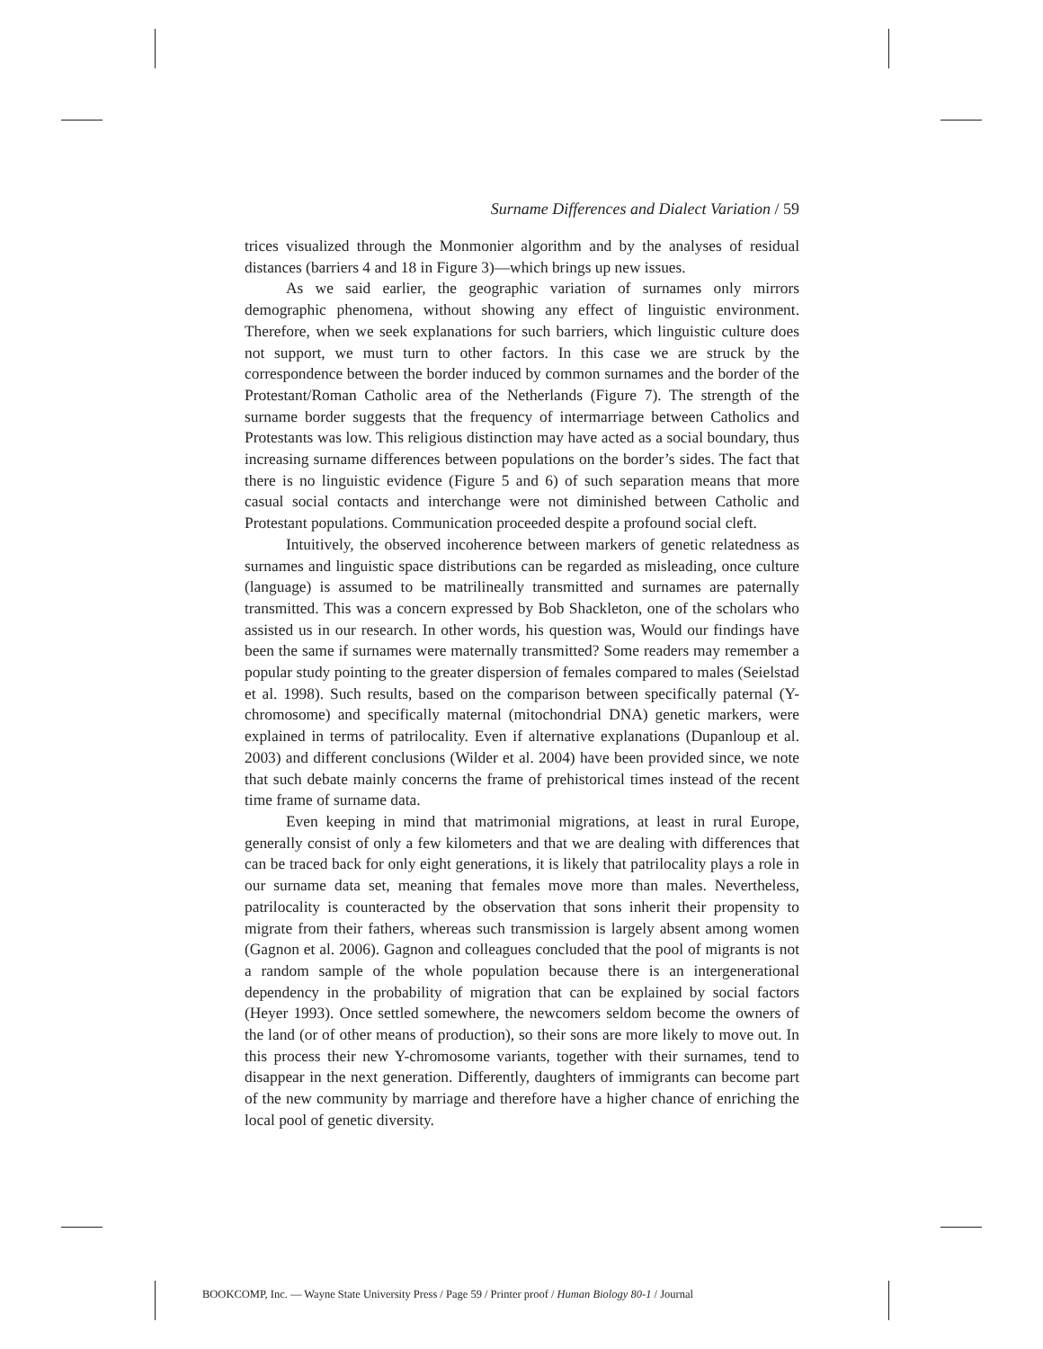Surname Differences and Dialect Variation / 59
trices visualized through the Monmonier algorithm and by the analyses of residual distances (barriers 4 and 18 in Figure 3)—which brings up new issues.
As we said earlier, the geographic variation of surnames only mirrors demographic phenomena, without showing any effect of linguistic environment. Therefore, when we seek explanations for such barriers, which linguistic culture does not support, we must turn to other factors. In this case we are struck by the correspondence between the border induced by common surnames and the border of the Protestant/Roman Catholic area of the Netherlands (Figure 7). The strength of the surname border suggests that the frequency of intermarriage between Catholics and Protestants was low. This religious distinction may have acted as a social boundary, thus increasing surname differences between populations on the border’s sides. The fact that there is no linguistic evidence (Figure 5 and 6) of such separation means that more casual social contacts and interchange were not diminished between Catholic and Protestant populations. Communication proceeded despite a profound social cleft.
Intuitively, the observed incoherence between markers of genetic relatedness as surnames and linguistic space distributions can be regarded as misleading, once culture (language) is assumed to be matrilineally transmitted and surnames are paternally transmitted. This was a concern expressed by Bob Shackleton, one of the scholars who assisted us in our research. In other words, his question was, Would our findings have been the same if surnames were maternally transmitted? Some readers may remember a popular study pointing to the greater dispersion of females compared to males (Seielstad et al. 1998). Such results, based on the comparison between specifically paternal (Y-chromosome) and specifically maternal (mitochondrial DNA) genetic markers, were explained in terms of patrilocality. Even if alternative explanations (Dupanloup et al. 2003) and different conclusions (Wilder et al. 2004) have been provided since, we note that such debate mainly concerns the frame of prehistorical times instead of the recent time frame of surname data.
Even keeping in mind that matrimonial migrations, at least in rural Europe, generally consist of only a few kilometers and that we are dealing with differences that can be traced back for only eight generations, it is likely that patrilocality plays a role in our surname data set, meaning that females move more than males. Nevertheless, patrilocality is counteracted by the observation that sons inherit their propensity to migrate from their fathers, whereas such transmission is largely absent among women (Gagnon et al. 2006). Gagnon and colleagues concluded that the pool of migrants is not a random sample of the whole population because there is an intergenerational dependency in the probability of migration that can be explained by social factors (Heyer 1993). Once settled somewhere, the newcomers seldom become the owners of the land (or of other means of production), so their sons are more likely to move out. In this process their new Y-chromosome variants, together with their surnames, tend to disappear in the next generation. Differently, daughters of immigrants can become part of the new community by marriage and therefore have a higher chance of enriching the local pool of genetic diversity.
BOOKCOMP, Inc. — Wayne State University Press / Page 59 / Printer proof / Human Biology 80-1 / Journal